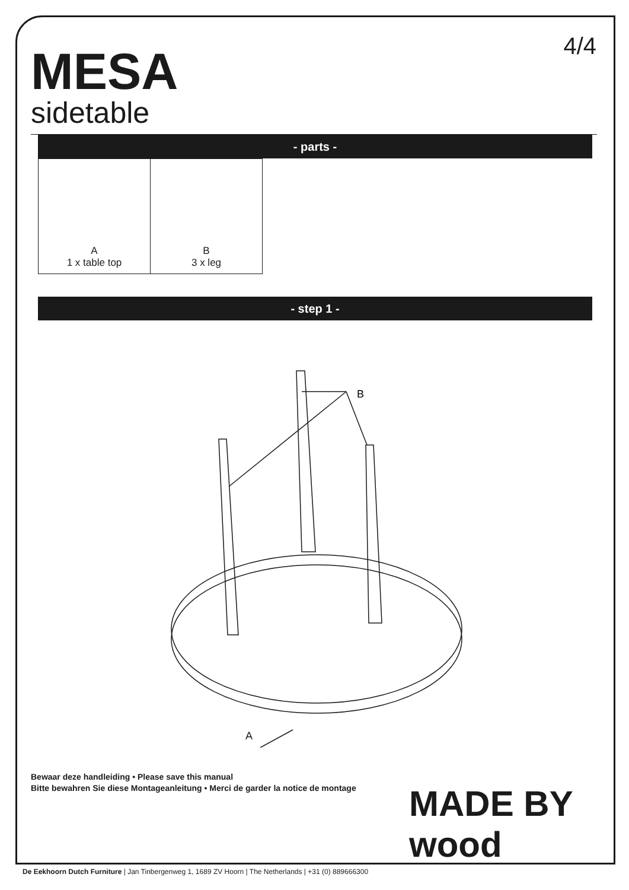4/4
MESA
sidetable
- parts -
| A 1 x table top | B 3 x leg |
- step 1 -
B
A
Bewaar deze handleiding • Please save this manual
Bitte bewahren Sie diese Montageanleitung • Merci de garder la notice de montage
MADE BY wood
De Eekhoorn Dutch Furniture | Jan Tinbergenweg 1, 1689 ZV Hoorn | The Netherlands | +31 (0) 889666300